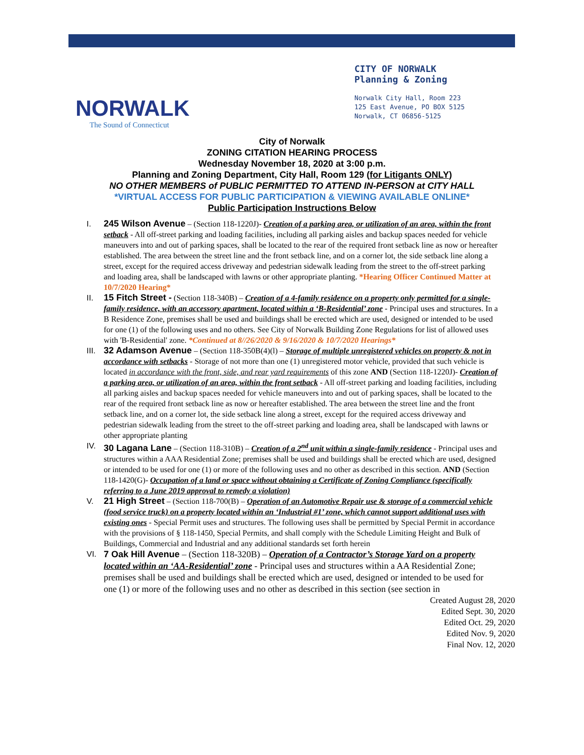NORWALK
The Sound of Connecticut
CITY OF NORWALK
Planning & Zoning
Norwalk City Hall, Room 223
125 East Avenue, PO BOX 5125
Norwalk, CT 06856-5125
City of Norwalk
ZONING CITATION HEARING PROCESS
Wednesday November 18, 2020 at 3:00 p.m.
Planning and Zoning Department, City Hall, Room 129 (for Litigants ONLY)
NO OTHER MEMBERS of PUBLIC PERMITTED TO ATTEND IN-PERSON at CITY HALL
*VIRTUAL ACCESS FOR PUBLIC PARTICIPATION & VIEWING AVAILABLE ONLINE*
Public Participation Instructions Below
I. 245 Wilson Avenue – (Section 118-1220J)- Creation of a parking area, or utilization of an area, within the front setback - All off-street parking and loading facilities, including all parking aisles and backup spaces needed for vehicle maneuvers into and out of parking spaces, shall be located to the rear of the required front setback line as now or hereafter established. The area between the street line and the front setback line, and on a corner lot, the side setback line along a street, except for the required access driveway and pedestrian sidewalk leading from the street to the off-street parking and loading area, shall be landscaped with lawns or other appropriate planting. *Hearing Officer Continued Matter at 10/7/2020 Hearing*
II. 15 Fitch Street - (Section 118-340B) – Creation of a 4-family residence on a property only permitted for a single-family residence, with an accessory apartment, located within a ‘B-Residential’ zone - Principal uses and structures. In a B Residence Zone, premises shall be used and buildings shall be erected which are used, designed or intended to be used for one (1) of the following uses and no others. See City of Norwalk Building Zone Regulations for list of allowed uses with 'B-Residential' zone. *Continued at 8//26/2020 & 9/16/2020 & 10/7/2020 Hearings*
III.
32 Adamson Avenue – (Section 118-350B(4)(l) – Storage of multiple unregistered vehicles on property & not in accordance with setbacks - Storage of not more than one (1) unregistered motor vehicle, provided that such vehicle is located in accordance with the front, side, and rear yard requirements of this zone AND (Section 118-1220J)- Creation of a parking area, or utilization of an area, within the front setback - All off-street parking and loading facilities, including all parking aisles and backup spaces needed for vehicle maneuvers into and out of parking spaces, shall be located to the rear of the required front setback line as now or hereafter established. The area between the street line and the front setback line, and on a corner lot, the side setback line along a street, except for the required access driveway and pedestrian sidewalk leading from the street to the off-street parking and loading area, shall be landscaped with lawns or other appropriate planting
IV. 30 Lagana Lane – (Section 118-310B) – Creation of a 2<sup>nd</sup> unit within a single-family residence - Principal uses and structures within a AAA Residential Zone; premises shall be used and buildings shall be erected which are used, designed or intended to be used for one (1) or more of the following uses and no other as described in this section. AND (Section 118-1420(G)- Occupation of a land or space without obtaining a Certificate of Zoning Compliance (specifically referring to a June 2019 approval to remedy a violation)
V. 21 High Street – (Section 118-700(B) – Operation of an Automotive Repair use & storage of a commercial vehicle (food service truck) on a property located within an ‘Industrial #1’ zone, which cannot support additional uses with existing ones - Special Permit uses and structures. The following uses shall be permitted by Special Permit in accordance with the provisions of § 118-1450, Special Permits, and shall comply with the Schedule Limiting Height and Bulk of Buildings, Commercial and Industrial and any additional standards set forth herein
VI.
7 Oak Hill Avenue – (Section 118-320B) – Operation of a Contractor’s Storage Yard on a property located within an ‘AA-Residential’ zone - Principal uses and structures within a AA Residential Zone; premises shall be used and buildings shall be erected which are used, designed or intended to be used for one (1) or more of the following uses and no other as described in this section (see section in
Created August 28, 2020
Edited Sept. 30, 2020
Edited Oct. 29, 2020
Edited Nov. 9, 2020
Final Nov. 12, 2020